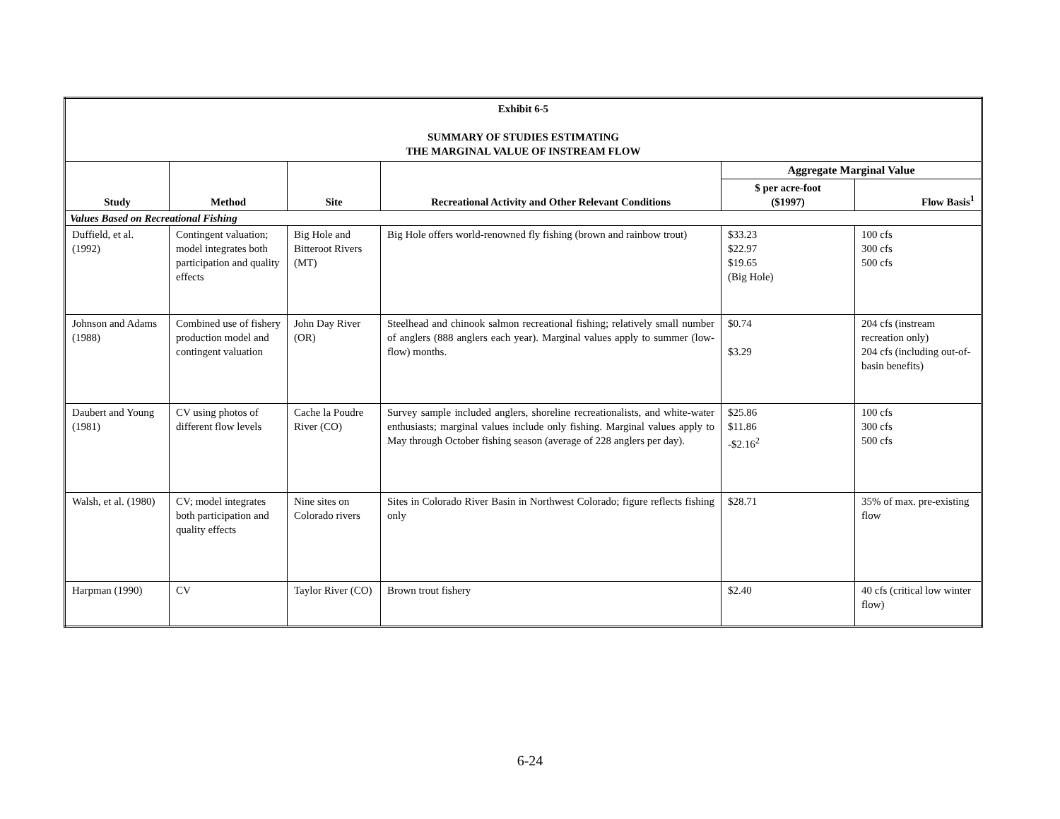| Exhibit 6-5 SUMMARY OF STUDIES ESTIMATING THE MARGINAL VALUE OF INSTREAM FLOW | | | | | |
| Study | Method | Site | Recreational Activity and Other Relevant Conditions | Aggregate Marginal Value | |
| | | | | $ per acre-foot ($1997) | Flow Basis<sup>1</sup> |
| Values Based on Recreational Fishing | | | | | |
| Duffield, et al. (1992) | Contingent valuation; model integrates both participation and quality effects | Big Hole and Bitteroot Rivers (MT) | Big Hole offers world-renowned fly fishing (brown and rainbow trout) | $33.23 $22.97 $19.65 (Big Hole) | 100 cfs 300 cfs 500 cfs |
| Johnson and Adams (1988) | Combined use of fishery production model and contingent valuation | John Day River (OR) | Steelhead and chinook salmon recreational fishing; relatively small number of anglers (888 anglers each year). Marginal values apply to summer (low-flow) months. | $0.74 $3.29 | 204 cfs (instream recreation only) 204 cfs (including out-of-basin benefits) |
| Daubert and Young (1981) | CV using photos of different flow levels | Cache la Poudre River (CO) | Survey sample included anglers, shoreline recreationalists, and white-water enthusiasts; marginal values include only fishing. Marginal values apply to May through October fishing season (average of 228 anglers per day). | $25.86 $11.86 -$2.16<sup>2</sup> | 100 cfs 300 cfs 500 cfs |
| Walsh, et al. (1980) | CV; model integrates both participation and quality effects | Nine sites on Colorado rivers | Sites in Colorado River Basin in Northwest Colorado; figure reflects fishing only | $28.71 | 35% of max. pre-existing flow |
| Harpman (1990) | CV | Taylor River (CO) | Brown trout fishery | $2.40 | 40 cfs (critical low winter flow) |
6-24